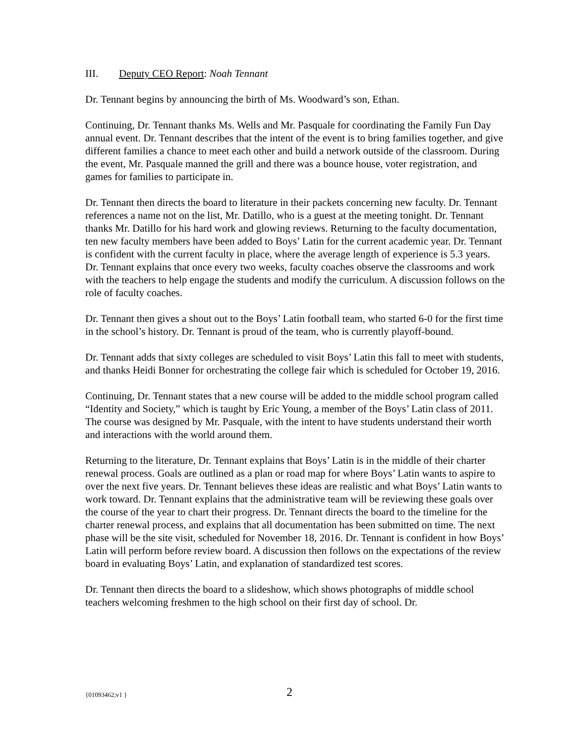III. Deputy CEO Report: Noah Tennant
Dr. Tennant begins by announcing the birth of Ms. Woodward’s son, Ethan.
Continuing, Dr. Tennant thanks Ms. Wells and Mr. Pasquale for coordinating the Family Fun Day annual event. Dr. Tennant describes that the intent of the event is to bring families together, and give different families a chance to meet each other and build a network outside of the classroom. During the event, Mr. Pasquale manned the grill and there was a bounce house, voter registration, and games for families to participate in.
Dr. Tennant then directs the board to literature in their packets concerning new faculty. Dr. Tennant references a name not on the list, Mr. Datillo, who is a guest at the meeting tonight. Dr. Tennant thanks Mr. Datillo for his hard work and glowing reviews. Returning to the faculty documentation, ten new faculty members have been added to Boys’ Latin for the current academic year. Dr. Tennant is confident with the current faculty in place, where the average length of experience is 5.3 years. Dr. Tennant explains that once every two weeks, faculty coaches observe the classrooms and work with the teachers to help engage the students and modify the curriculum. A discussion follows on the role of faculty coaches.
Dr. Tennant then gives a shout out to the Boys’ Latin football team, who started 6-0 for the first time in the school’s history. Dr. Tennant is proud of the team, who is currently playoff-bound.
Dr. Tennant adds that sixty colleges are scheduled to visit Boys’ Latin this fall to meet with students, and thanks Heidi Bonner for orchestrating the college fair which is scheduled for October 19, 2016.
Continuing, Dr. Tennant states that a new course will be added to the middle school program called “Identity and Society,” which is taught by Eric Young, a member of the Boys’ Latin class of 2011. The course was designed by Mr. Pasquale, with the intent to have students understand their worth and interactions with the world around them.
Returning to the literature, Dr. Tennant explains that Boys’ Latin is in the middle of their charter renewal process. Goals are outlined as a plan or road map for where Boys’ Latin wants to aspire to over the next five years. Dr. Tennant believes these ideas are realistic and what Boys’ Latin wants to work toward. Dr. Tennant explains that the administrative team will be reviewing these goals over the course of the year to chart their progress. Dr. Tennant directs the board to the timeline for the charter renewal process, and explains that all documentation has been submitted on time. The next phase will be the site visit, scheduled for November 18, 2016. Dr. Tennant is confident in how Boys’ Latin will perform before review board. A discussion then follows on the expectations of the review board in evaluating Boys’ Latin, and explanation of standardized test scores.
Dr. Tennant then directs the board to a slideshow, which shows photographs of middle school teachers welcoming freshmen to the high school on their first day of school. Dr.
{01093462;v1 } 2